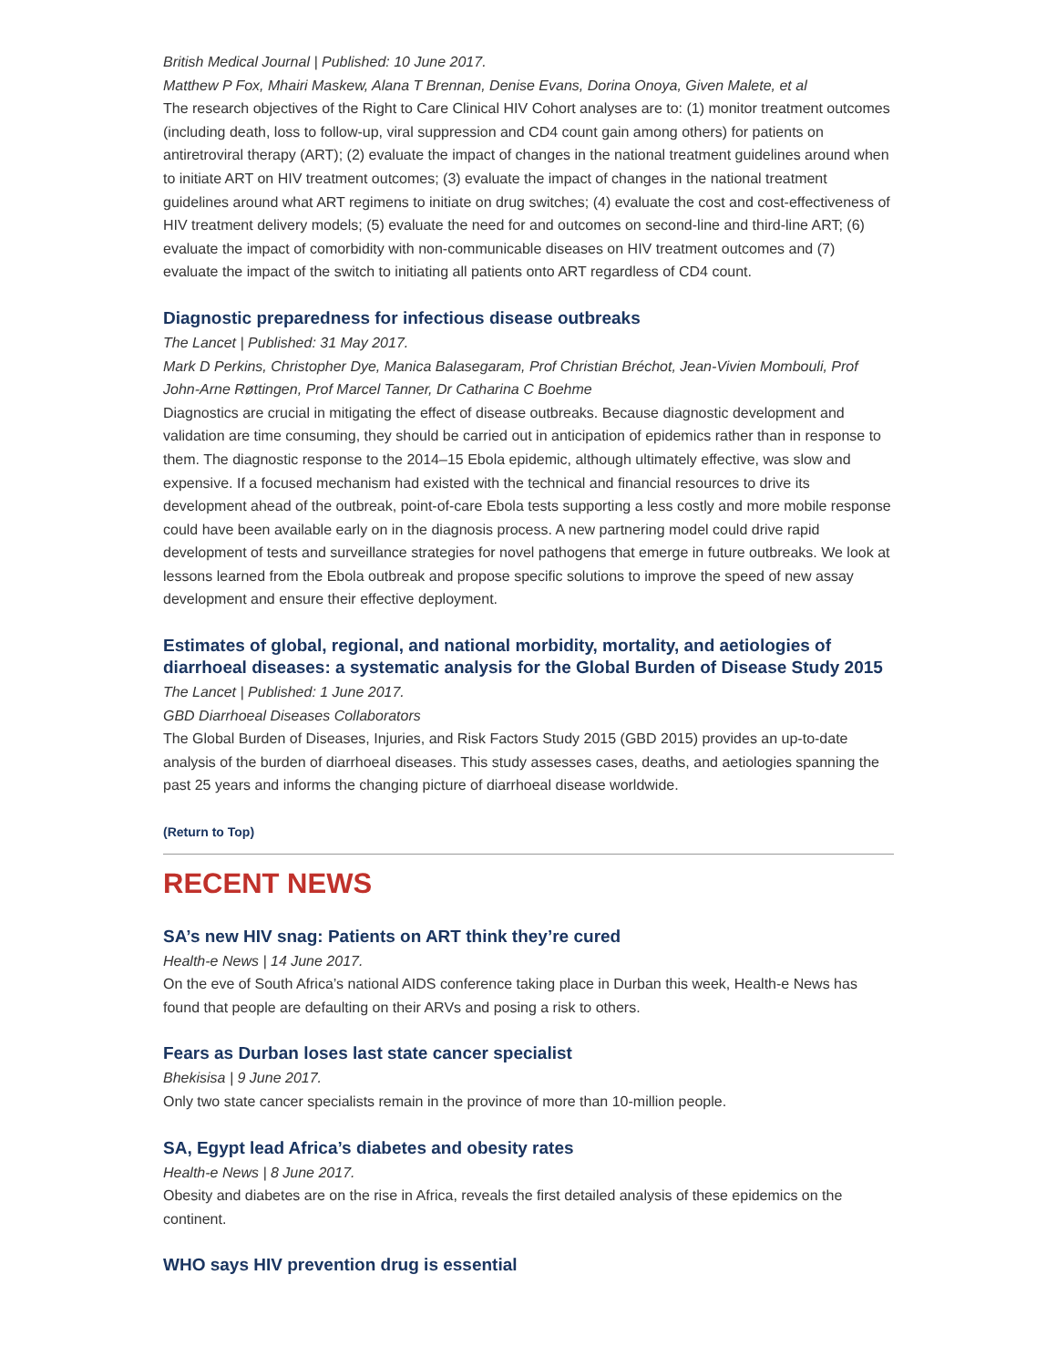British Medical Journal | Published: 10 June 2017.
Matthew P Fox, Mhairi Maskew, Alana T Brennan, Denise Evans, Dorina Onoya, Given Malete, et al
The research objectives of the Right to Care Clinical HIV Cohort analyses are to: (1) monitor treatment outcomes (including death, loss to follow-up, viral suppression and CD4 count gain among others) for patients on antiretroviral therapy (ART); (2) evaluate the impact of changes in the national treatment guidelines around when to initiate ART on HIV treatment outcomes; (3) evaluate the impact of changes in the national treatment guidelines around what ART regimens to initiate on drug switches; (4) evaluate the cost and cost-effectiveness of HIV treatment delivery models; (5) evaluate the need for and outcomes on second-line and third-line ART; (6) evaluate the impact of comorbidity with non-communicable diseases on HIV treatment outcomes and (7) evaluate the impact of the switch to initiating all patients onto ART regardless of CD4 count.
Diagnostic preparedness for infectious disease outbreaks
The Lancet | Published: 31 May 2017.
Mark D Perkins, Christopher Dye, Manica Balasegaram, Prof Christian Bréchot, Jean-Vivien Mombouli, Prof John-Arne Røttingen, Prof Marcel Tanner, Dr Catharina C Boehme
Diagnostics are crucial in mitigating the effect of disease outbreaks. Because diagnostic development and validation are time consuming, they should be carried out in anticipation of epidemics rather than in response to them. The diagnostic response to the 2014–15 Ebola epidemic, although ultimately effective, was slow and expensive. If a focused mechanism had existed with the technical and financial resources to drive its development ahead of the outbreak, point-of-care Ebola tests supporting a less costly and more mobile response could have been available early on in the diagnosis process. A new partnering model could drive rapid development of tests and surveillance strategies for novel pathogens that emerge in future outbreaks. We look at lessons learned from the Ebola outbreak and propose specific solutions to improve the speed of new assay development and ensure their effective deployment.
Estimates of global, regional, and national morbidity, mortality, and aetiologies of diarrhoeal diseases: a systematic analysis for the Global Burden of Disease Study 2015
The Lancet | Published: 1 June 2017.
GBD Diarrhoeal Diseases Collaborators
The Global Burden of Diseases, Injuries, and Risk Factors Study 2015 (GBD 2015) provides an up-to-date analysis of the burden of diarrhoeal diseases. This study assesses cases, deaths, and aetiologies spanning the past 25 years and informs the changing picture of diarrhoeal disease worldwide.
(Return to Top)
RECENT NEWS
SA’s new HIV snag: Patients on ART think they’re cured
Health-e News | 14 June 2017.
On the eve of South Africa’s national AIDS conference taking place in Durban this week, Health-e News has found that people are defaulting on their ARVs and posing a risk to others.
Fears as Durban loses last state cancer specialist
Bhekisisa | 9 June 2017.
Only two state cancer specialists remain in the province of more than 10-million people.
SA, Egypt lead Africa’s diabetes and obesity rates
Health-e News | 8 June 2017.
Obesity and diabetes are on the rise in Africa, reveals the first detailed analysis of these epidemics on the continent.
WHO says HIV prevention drug is essential